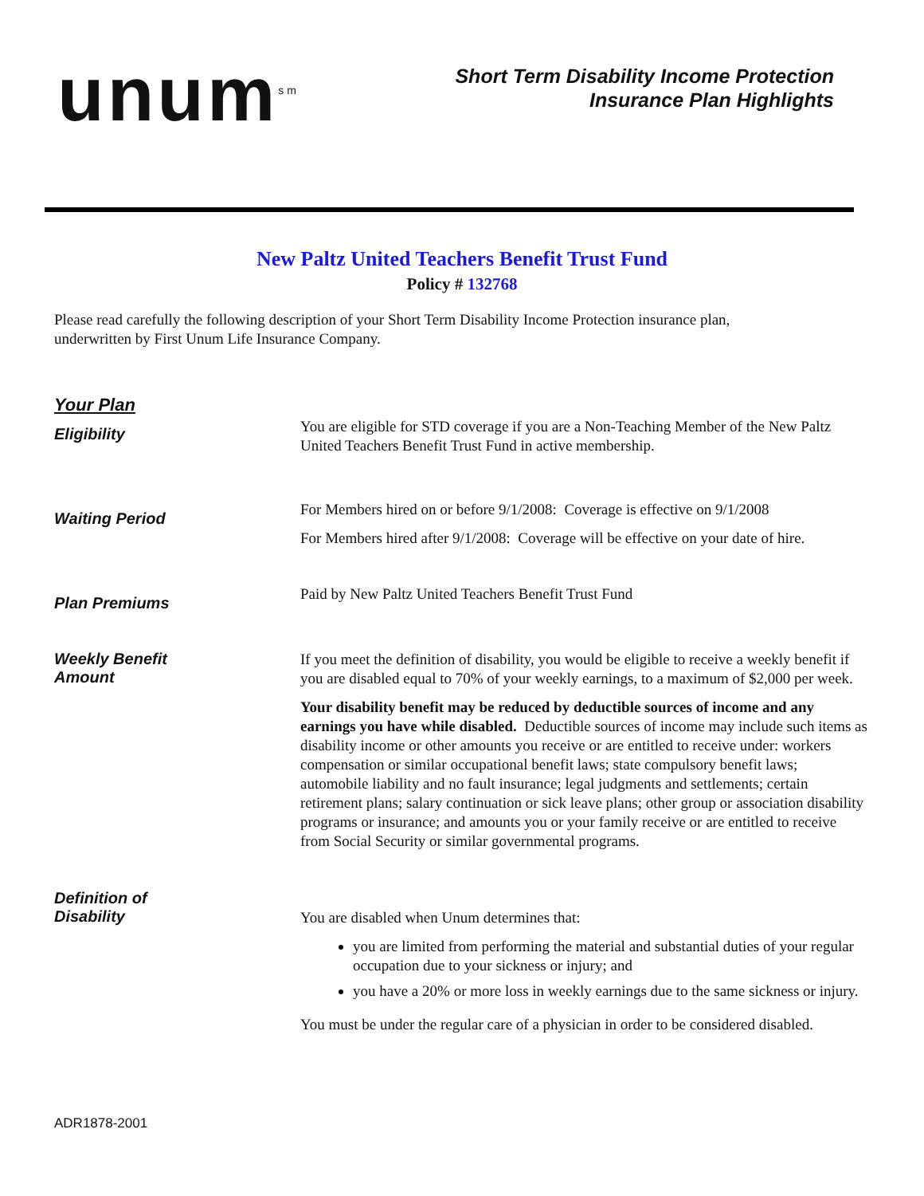unum<sup>sm</sup>
Short Term Disability Income Protection
Insurance Plan Highlights
New Paltz United Teachers Benefit Trust Fund
Policy # 132768
Please read carefully the following description of your Short Term Disability Income Protection insurance plan, underwritten by First Unum Life Insurance Company.
Your Plan
Eligibility
You are eligible for STD coverage if you are a Non-Teaching Member of the New Paltz United Teachers Benefit Trust Fund in active membership.
Waiting Period
For Members hired on or before 9/1/2008: Coverage is effective on 9/1/2008
For Members hired after 9/1/2008: Coverage will be effective on your date of hire.
Plan Premiums
Paid by New Paltz United Teachers Benefit Trust Fund
Weekly Benefit
Amount
If you meet the definition of disability, you would be eligible to receive a weekly benefit if you are disabled equal to 70% of your weekly earnings, to a maximum of $2,000 per week.
Your disability benefit may be reduced by deductible sources of income and any earnings you have while disabled. Deductible sources of income may include such items as disability income or other amounts you receive or are entitled to receive under: workers compensation or similar occupational benefit laws; state compulsory benefit laws; automobile liability and no fault insurance; legal judgments and settlements; certain retirement plans; salary continuation or sick leave plans; other group or association disability programs or insurance; and amounts you or your family receive or are entitled to receive from Social Security or similar governmental programs.
Definition of
Disability
You are disabled when Unum determines that:
you are limited from performing the material and substantial duties of your regular occupation due to your sickness or injury; and
you have a 20% or more loss in weekly earnings due to the same sickness or injury.
You must be under the regular care of a physician in order to be considered disabled.
ADR1878-2001